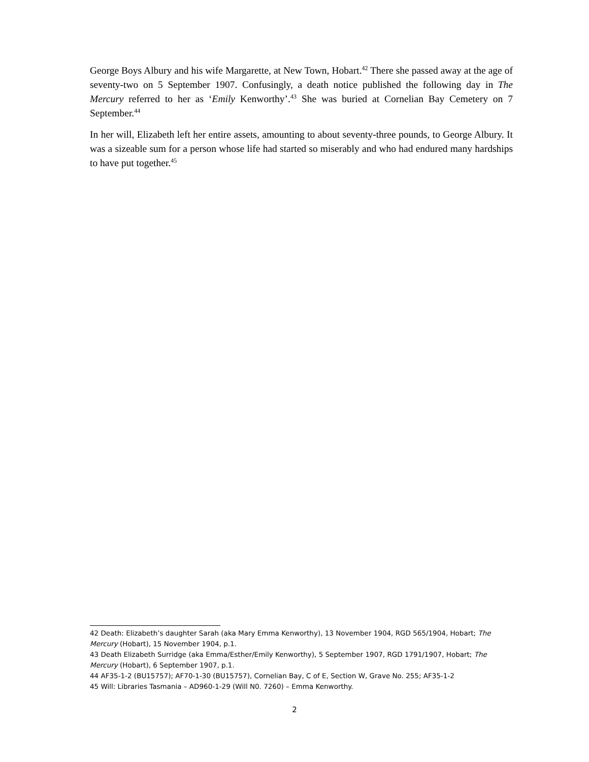George Boys Albury and his wife Margarette, at New Town, Hobart.<sup>42</sup> There she passed away at the age of seventy-two on 5 September 1907. Confusingly, a death notice published the following day in The Mercury referred to her as ‘Emily Kenworthy’.<sup>43</sup> She was buried at Cornelian Bay Cemetery on 7 September.<sup>44</sup>
In her will, Elizabeth left her entire assets, amounting to about seventy-three pounds, to George Albury. It was a sizeable sum for a person whose life had started so miserably and who had endured many hardships to have put together.<sup>45</sup>
42 Death: Elizabeth’s daughter Sarah (aka Mary Emma Kenworthy), 13 November 1904, RGD 565/1904, Hobart; The Mercury (Hobart), 15 November 1904, p.1.
43 Death Elizabeth Surridge (aka Emma/Esther/Emily Kenworthy), 5 September 1907, RGD 1791/1907, Hobart; The Mercury (Hobart), 6 September 1907, p.1.
44 AF35-1-2 (BU15757); AF70-1-30 (BU15757), Cornelian Bay, C of E, Section W, Grave No. 255; AF35-1-2
45 Will: Libraries Tasmania – AD960-1-29 (Will N0. 7260) – Emma Kenworthy.
2